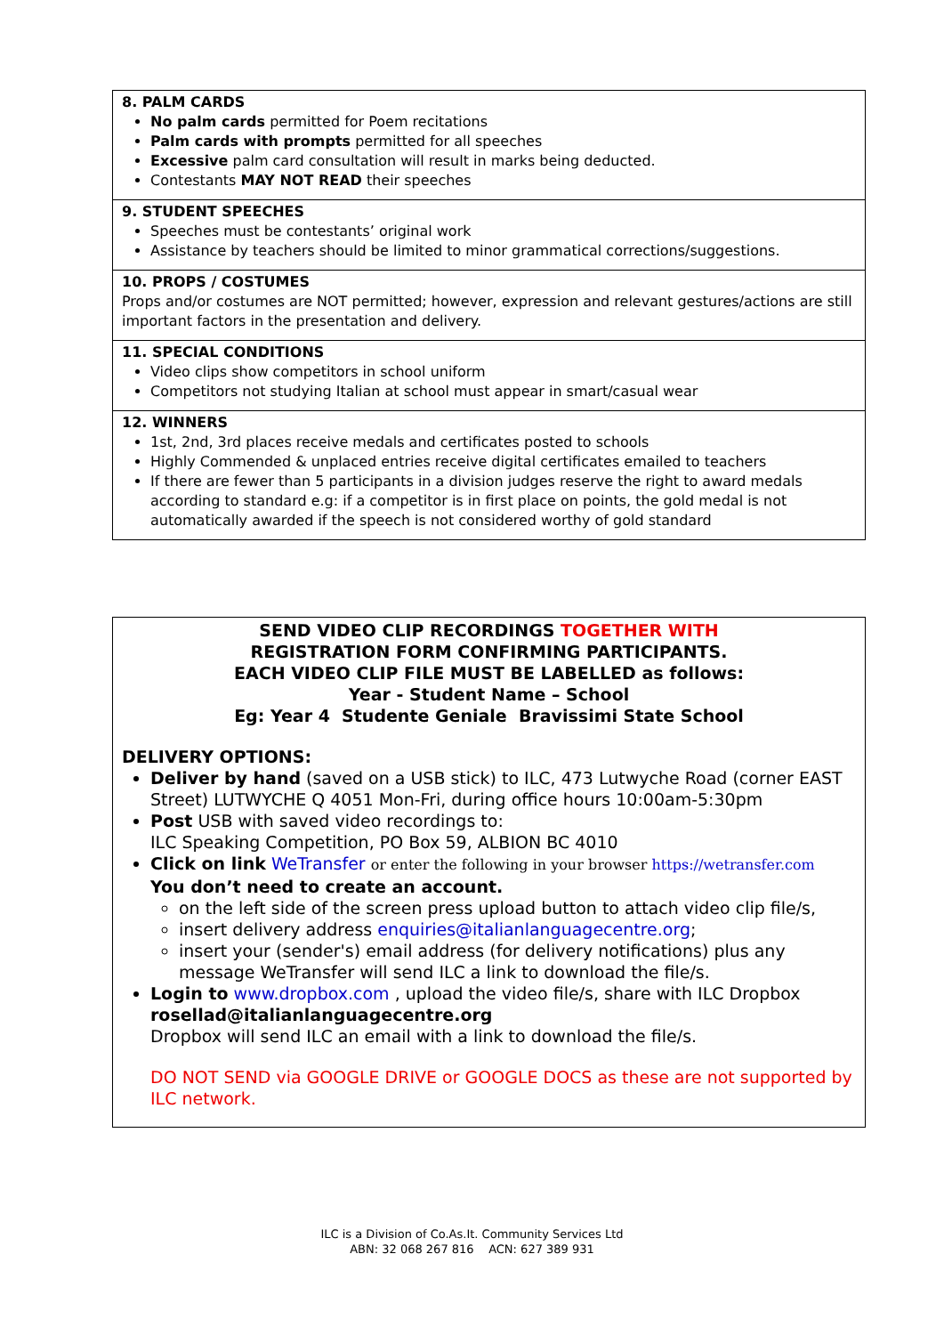8. PALM CARDS
No palm cards permitted for Poem recitations
Palm cards with prompts permitted for all speeches
Excessive palm card consultation will result in marks being deducted.
Contestants MAY NOT READ their speeches
9. STUDENT SPEECHES
Speeches must be contestants’ original work
Assistance by teachers should be limited to minor grammatical corrections/suggestions.
10. PROPS / COSTUMES
Props and/or costumes are NOT permitted; however, expression and relevant gestures/actions are still important factors in the presentation and delivery.
11. SPECIAL CONDITIONS
Video clips show competitors in school uniform
Competitors not studying Italian at school must appear in smart/casual wear
12. WINNERS
1st, 2nd, 3rd places receive medals and certificates posted to schools
Highly Commended & unplaced entries receive digital certificates emailed to teachers
If there are fewer than 5 participants in a division judges reserve the right to award medals according to standard e.g: if a competitor is in first place on points, the gold medal is not automatically awarded if the speech is not considered worthy of gold standard
SEND VIDEO CLIP RECORDINGS TOGETHER WITH
REGISTRATION FORM CONFIRMING PARTICIPANTS.
EACH VIDEO CLIP FILE MUST BE LABELLED as follows:
Year - Student Name – School
Eg: Year 4 Studente Geniale Bravissimi State School
DELIVERY OPTIONS:
Deliver by hand (saved on a USB stick) to ILC, 473 Lutwyche Road (corner EAST Street) LUTWYCHE Q 4051 Mon-Fri, during office hours 10:00am-5:30pm
Post USB with saved video recordings to:
ILC Speaking Competition, PO Box 59, ALBION BC 4010
Click on link WeTransfer or enter the following in your browser https://wetransfer.com
You don’t need to create an account.
on the left side of the screen press upload button to attach video clip file/s,
insert delivery address enquiries@italianlanguagecentre.org;
insert your (sender's) email address (for delivery notifications) plus any message WeTransfer will send ILC a link to download the file/s.
Login to www.dropbox.com , upload the video file/s, share with ILC Dropbox rosellad@italianlanguagecentre.org
Dropbox will send ILC an email with a link to download the file/s.
DO NOT SEND via GOOGLE DRIVE or GOOGLE DOCS as these are not supported by ILC network.
ILC is a Division of Co.As.It. Community Services Ltd
ABN: 32 068 267 816 ACN: 627 389 931